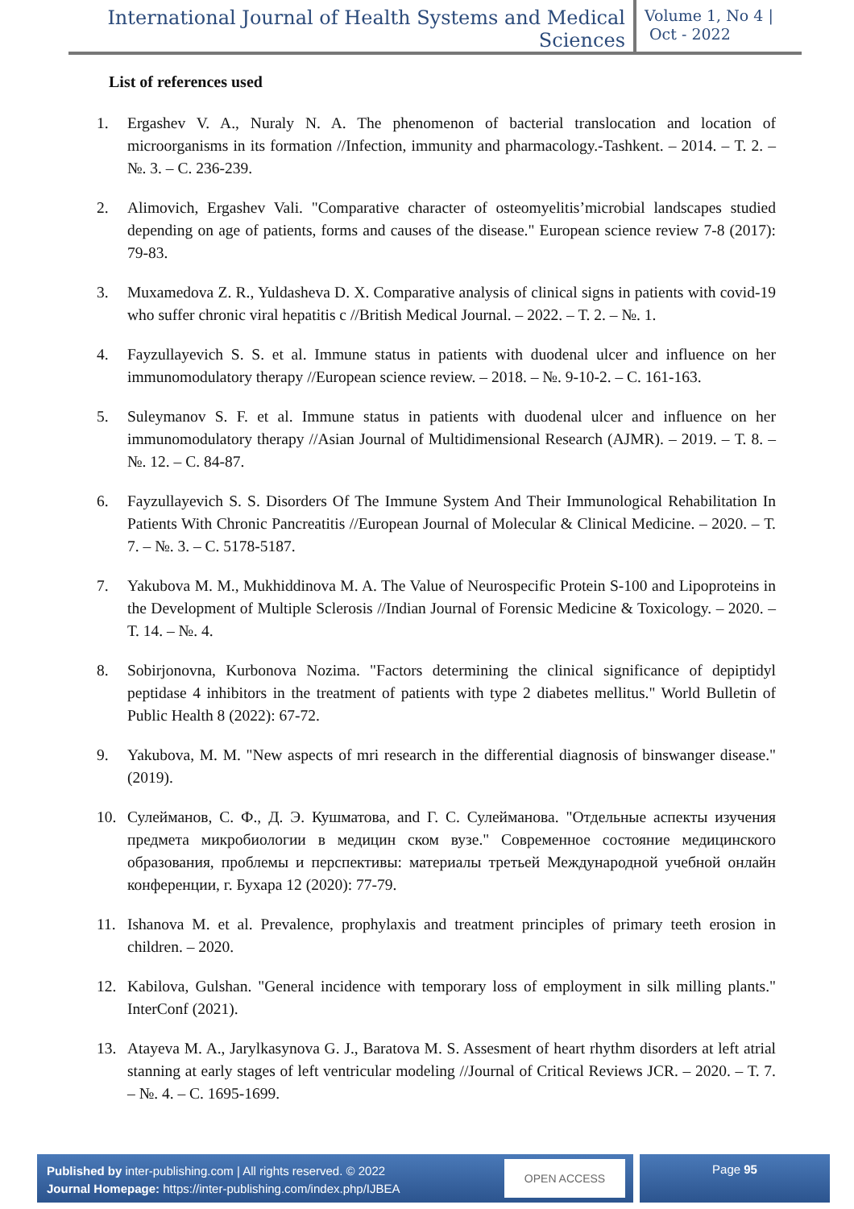International Journal of Health Systems and Medical Sciences
Volume 1, No 4 |
Oct - 2022
List of references used
1. Ergashev V. A., Nuraly N. A. The phenomenon of bacterial translocation and location of microorganisms in its formation //Infection, immunity and pharmacology.-Tashkent. – 2014. – Т. 2. – №. 3. – С. 236-239.
2. Alimovich, Ergashev Vali. "Comparative character of osteomyelitis’microbial landscapes studied depending on age of patients, forms and causes of the disease." European science review 7-8 (2017): 79-83.
3. Muxamedova Z. R., Yuldasheva D. X. Comparative analysis of clinical signs in patients with covid-19 who suffer chronic viral hepatitis c //British Medical Journal. – 2022. – Т. 2. – №. 1.
4. Fayzullayevich S. S. et al. Immune status in patients with duodenal ulcer and influence on her immunomodulatory therapy //European science review. – 2018. – №. 9-10-2. – С. 161-163.
5. Suleymanov S. F. et al. Immune status in patients with duodenal ulcer and influence on her immunomodulatory therapy //Asian Journal of Multidimensional Research (AJMR). – 2019. – Т. 8. – №. 12. – С. 84-87.
6. Fayzullayevich S. S. Disorders Of The Immune System And Their Immunological Rehabilitation In Patients With Chronic Pancreatitis //European Journal of Molecular & Clinical Medicine. – 2020. – Т. 7. – №. 3. – С. 5178-5187.
7. Yakubova M. M., Mukhiddinova M. A. The Value of Neurospecific Protein S-100 and Lipoproteins in the Development of Multiple Sclerosis //Indian Journal of Forensic Medicine & Toxicology. – 2020. – Т. 14. – №. 4.
8. Sobirjonovna, Kurbonova Nozima. "Factors determining the clinical significance of depiptidyl peptidase 4 inhibitors in the treatment of patients with type 2 diabetes mellitus." World Bulletin of Public Health 8 (2022): 67-72.
9. Yakubova, M. M. "New aspects of mri research in the differential diagnosis of binswanger disease." (2019).
10. Сулейманов, С. Ф., Д. Э. Кушматова, and Г. С. Сулейманова. "Отдельные аспекты изучения предмета микробиологии в медицин ском вузе." Современное состояние медицинского образования, проблемы и перспективы: материалы третьей Международной учебной онлайн конференции, г. Бухара 12 (2020): 77-79.
11. Ishanova M. et al. Prevalence, prophylaxis and treatment principles of primary teeth erosion in children. – 2020.
12. Kabilova, Gulshan. "General incidence with temporary loss of employment in silk milling plants." InterConf (2021).
13. Atayeva M. A., Jarylkasynova G. J., Baratova M. S. Assesment of heart rhythm disorders at left atrial stanning at early stages of left ventricular modeling //Journal of Critical Reviews JCR. – 2020. – Т. 7. – №. 4. – С. 1695-1699.
Published by inter-publishing.com | All rights reserved. © 2022
Journal Homepage: https://inter-publishing.com/index.php/IJBEA
OPEN ACCESS
Page 95